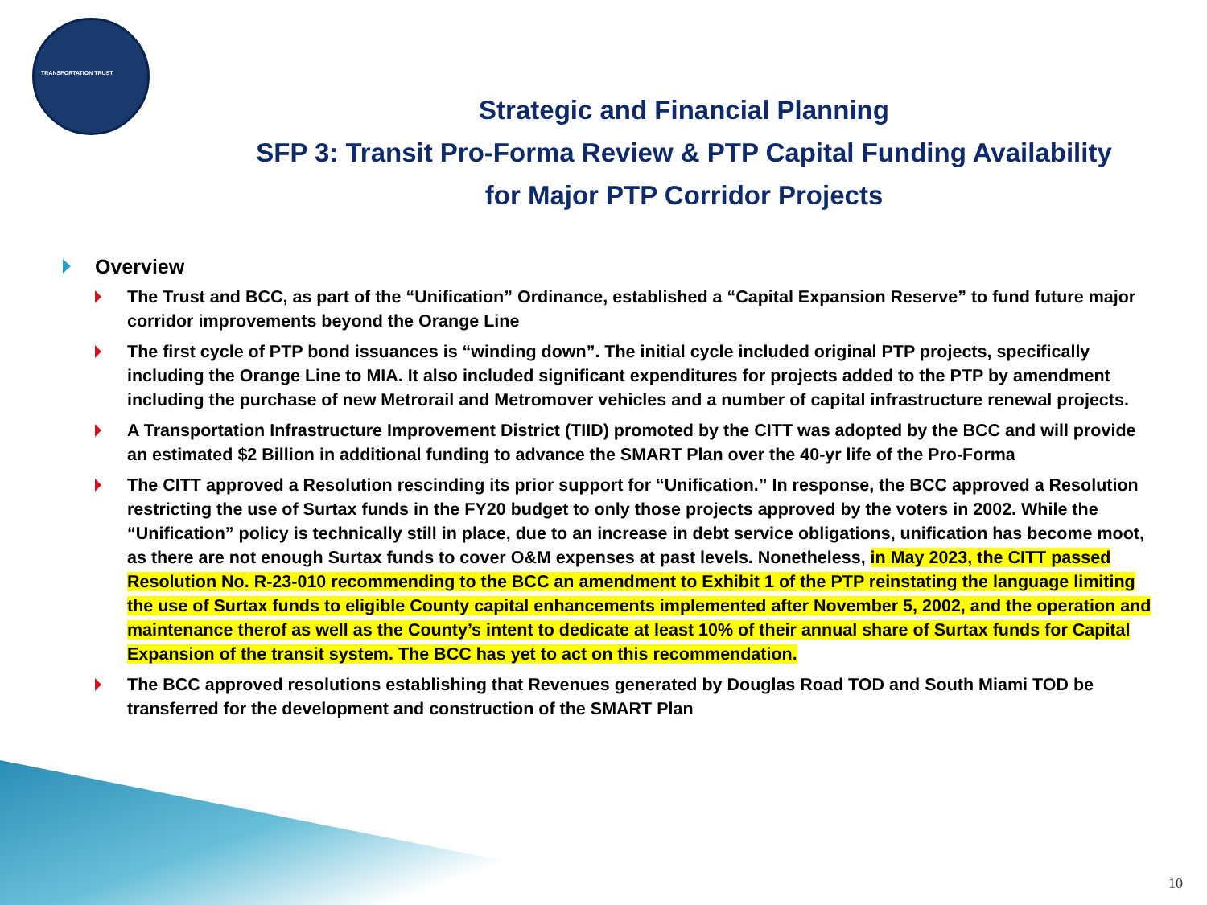TRANSPORTATION TRUST
Strategic and Financial Planning
SFP 3: Transit Pro-Forma Review & PTP Capital Funding Availability
for Major PTP Corridor Projects
Overview
The Trust and BCC, as part of the “Unification” Ordinance, established a “Capital Expansion Reserve” to fund future major corridor improvements beyond the Orange Line
The first cycle of PTP bond issuances is “winding down”. The initial cycle included original PTP projects, specifically including the Orange Line to MIA. It also included significant expenditures for projects added to the PTP by amendment including the purchase of new Metrorail and Metromover vehicles and a number of capital infrastructure renewal projects.
A Transportation Infrastructure Improvement District (TIID) promoted by the CITT was adopted by the BCC and will provide an estimated $2 Billion in additional funding to advance the SMART Plan over the 40-yr life of the Pro-Forma
The CITT approved a Resolution rescinding its prior support for “Unification.” In response, the BCC approved a Resolution restricting the use of Surtax funds in the FY20 budget to only those projects approved by the voters in 2002. While the “Unification” policy is technically still in place, due to an increase in debt service obligations, unification has become moot, as there are not enough Surtax funds to cover O&M expenses at past levels. Nonetheless, in May 2023, the CITT passed Resolution No. R-23-010 recommending to the BCC an amendment to Exhibit 1 of the PTP reinstating the language limiting the use of Surtax funds to eligible County capital enhancements implemented after November 5, 2002, and the operation and maintenance therof as well as the County’s intent to dedicate at least 10% of their annual share of Surtax funds for Capital Expansion of the transit system. The BCC has yet to act on this recommendation.
The BCC approved resolutions establishing that Revenues generated by Douglas Road TOD and South Miami TOD be transferred for the development and construction of the SMART Plan
10